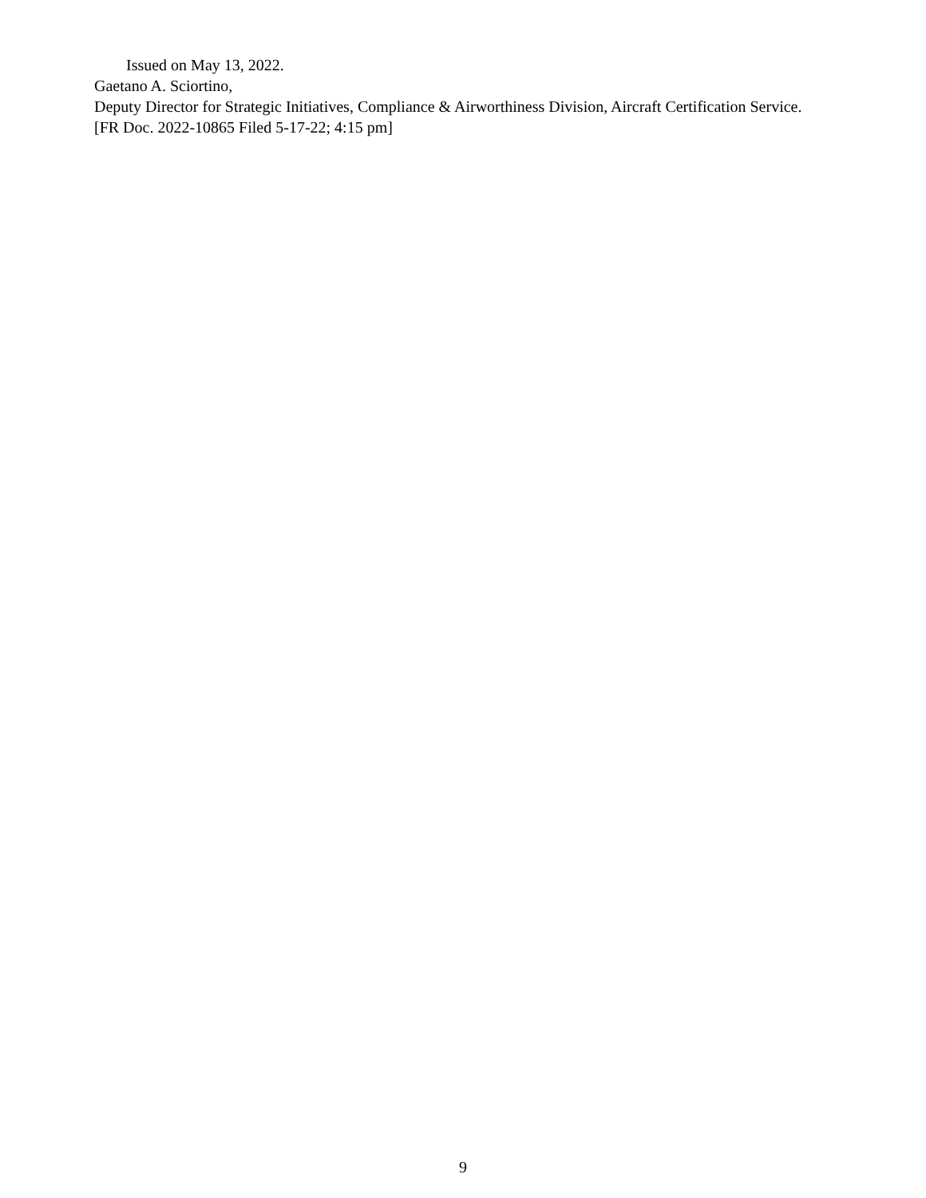Issued on May 13, 2022.
Gaetano A. Sciortino,
Deputy Director for Strategic Initiatives, Compliance & Airworthiness Division, Aircraft Certification Service.
[FR Doc. 2022-10865 Filed 5-17-22; 4:15 pm]
9